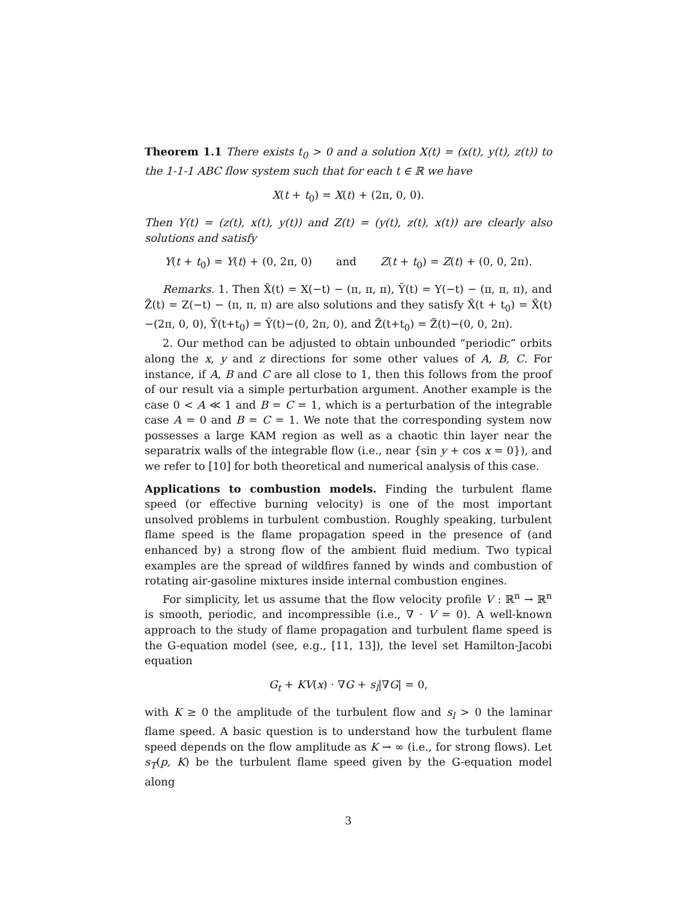Theorem 1.1 There exists t<sub>0</sub> > 0 and a solution X(t) = (x(t), y(t), z(t)) to the 1-1-1 ABC flow system such that for each t ∈ ℝ we have
X(t + t<sub>0</sub>) = X(t) + (2π, 0, 0).
Then Y(t) = (z(t), x(t), y(t)) and Z(t) = (y(t), z(t), x(t)) are clearly also solutions and satisfy
Y(t + t<sub>0</sub>) = Y(t) + (0, 2π, 0) and Z(t + t<sub>0</sub>) = Z(t) + (0, 0, 2π).
Remarks. 1. Then X̃(t) = X(−t) − (π, π, π), Ỹ(t) = Y(−t) − (π, π, π), and Z̃(t) = Z(−t) − (π, π, π) are also solutions and they satisfy X̃(t + t<sub>0</sub>) = X̃(t)−(2π, 0, 0), Ỹ(t+t<sub>0</sub>) = Ỹ(t)−(0, 2π, 0), and Z̃(t+t<sub>0</sub>) = Z̃(t)−(0, 0, 2π).
2. Our method can be adjusted to obtain unbounded “periodic” orbits along the x, y and z directions for some other values of A, B, C. For instance, if A, B and C are all close to 1, then this follows from the proof of our result via a simple perturbation argument. Another example is the case 0 < A ≪ 1 and B = C = 1, which is a perturbation of the integrable case A = 0 and B = C = 1. We note that the corresponding system now possesses a large KAM region as well as a chaotic thin layer near the separatrix walls of the integrable flow (i.e., near {sin y + cos x = 0}), and we refer to [10] for both theoretical and numerical analysis of this case.
Applications to combustion models. Finding the turbulent flame speed (or effective burning velocity) is one of the most important unsolved problems in turbulent combustion. Roughly speaking, turbulent flame speed is the flame propagation speed in the presence of (and enhanced by) a strong flow of the ambient fluid medium. Two typical examples are the spread of wildfires fanned by winds and combustion of rotating air-gasoline mixtures inside internal combustion engines.
For simplicity, let us assume that the flow velocity profile V : ℝ<sup>n</sup> → ℝ<sup>n</sup> is smooth, periodic, and incompressible (i.e., ∇ · V = 0). A well-known approach to the study of flame propagation and turbulent flame speed is the G-equation model (see, e.g., [11, 13]), the level set Hamilton-Jacobi equation
G<sub>t</sub> + KV(x) · ∇G + s<sub>l</sub>|∇G| = 0,
with K ≥ 0 the amplitude of the turbulent flow and s<sub>l</sub> > 0 the laminar flame speed. A basic question is to understand how the turbulent flame speed depends on the flow amplitude as K → ∞ (i.e., for strong flows). Let s<sub>T</sub>(p, K) be the turbulent flame speed given by the G-equation model along
3